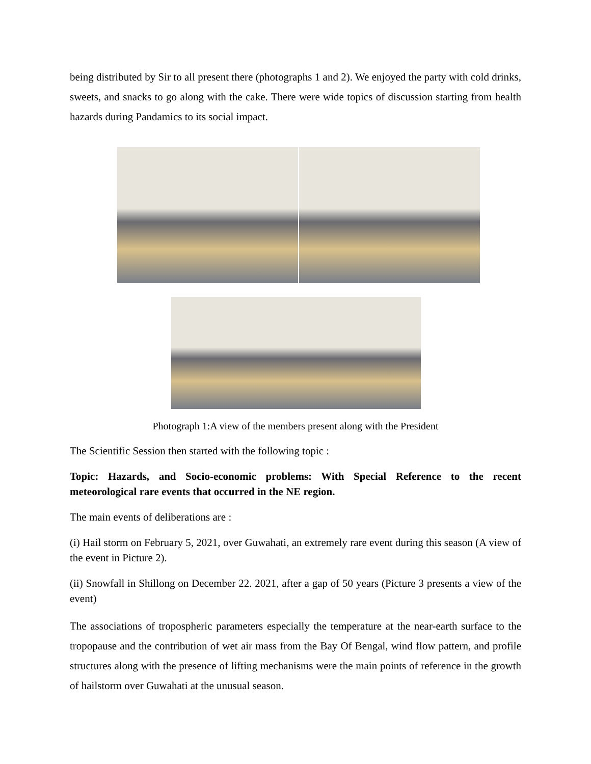being distributed by Sir to all present there (photographs 1 and 2). We enjoyed the party with cold drinks, sweets, and snacks to go along with the cake. There were wide topics of discussion starting from health hazards during Pandamics to its social impact.
Photograph 1:A view of the members present along with the President
The Scientific Session then started with the following topic :
Topic: Hazards, and Socio-economic problems: With Special Reference to the recent meteorological rare events that occurred in the NE region.
The main events of deliberations are :
(i) Hail storm on February 5, 2021, over Guwahati, an extremely rare event during this season (A view of the event in Picture 2).
(ii) Snowfall in Shillong on December 22. 2021, after a gap of 50 years (Picture 3 presents a view of the event)
The associations of tropospheric parameters especially the temperature at the near-earth surface to the tropopause and the contribution of wet air mass from the Bay Of Bengal, wind flow pattern, and profile structures along with the presence of lifting mechanisms were the main points of reference in the growth of hailstorm over Guwahati at the unusual season.